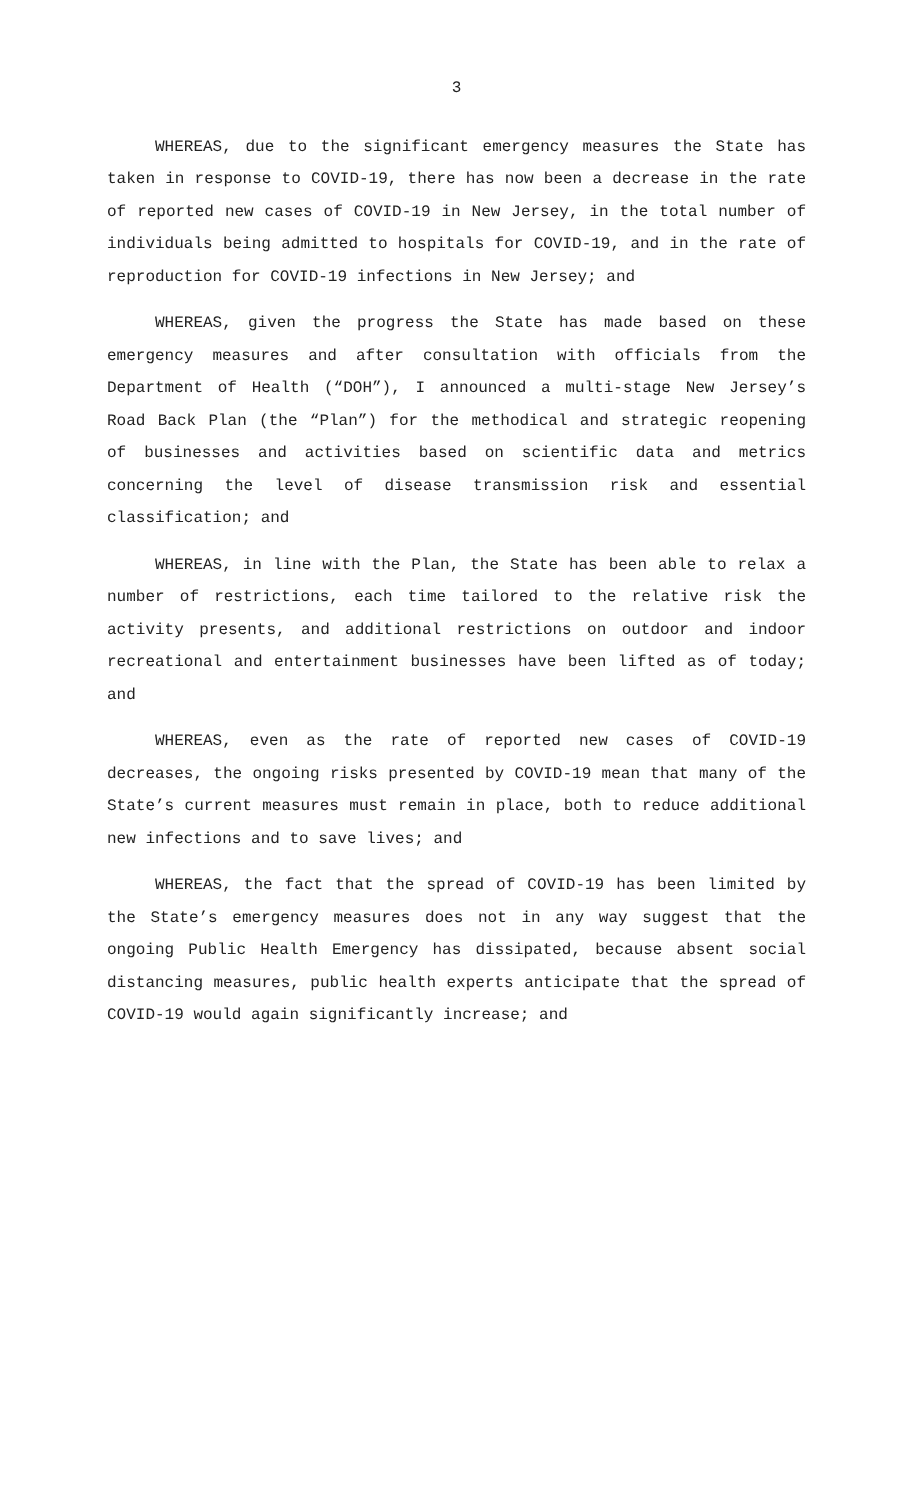3
WHEREAS, due to the significant emergency measures the State has taken in response to COVID-19, there has now been a decrease in the rate of reported new cases of COVID-19 in New Jersey, in the total number of individuals being admitted to hospitals for COVID-19, and in the rate of reproduction for COVID-19 infections in New Jersey; and
WHEREAS, given the progress the State has made based on these emergency measures and after consultation with officials from the Department of Health (“DOH”), I announced a multi-stage New Jersey’s Road Back Plan (the “Plan”) for the methodical and strategic reopening of businesses and activities based on scientific data and metrics concerning the level of disease transmission risk and essential classification; and
WHEREAS, in line with the Plan, the State has been able to relax a number of restrictions, each time tailored to the relative risk the activity presents, and additional restrictions on outdoor and indoor recreational and entertainment businesses have been lifted as of today; and
WHEREAS, even as the rate of reported new cases of COVID-19 decreases, the ongoing risks presented by COVID-19 mean that many of the State’s current measures must remain in place, both to reduce additional new infections and to save lives; and
WHEREAS, the fact that the spread of COVID-19 has been limited by the State’s emergency measures does not in any way suggest that the ongoing Public Health Emergency has dissipated, because absent social distancing measures, public health experts anticipate that the spread of COVID-19 would again significantly increase; and